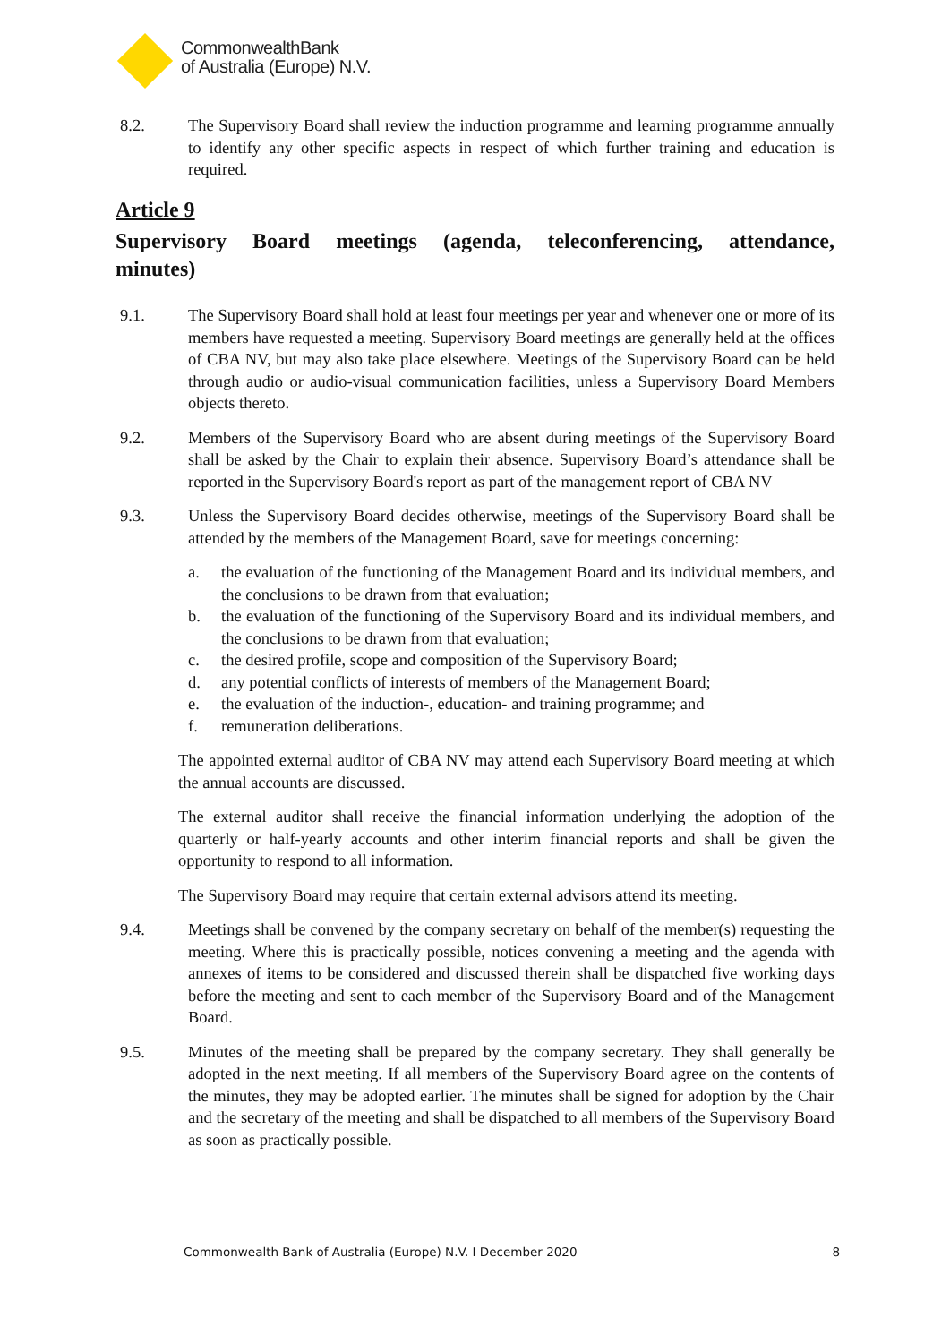CommonwealthBank
of Australia (Europe) N.V.
8.2. The Supervisory Board shall review the induction programme and learning programme annually to identify any other specific aspects in respect of which further training and education is required.
Article 9
Supervisory Board meetings (agenda, teleconferencing, attendance, minutes)
9.1. The Supervisory Board shall hold at least four meetings per year and whenever one or more of its members have requested a meeting. Supervisory Board meetings are generally held at the offices of CBA NV, but may also take place elsewhere. Meetings of the Supervisory Board can be held through audio or audio-visual communication facilities, unless a Supervisory Board Members objects thereto.
9.2. Members of the Supervisory Board who are absent during meetings of the Supervisory Board shall be asked by the Chair to explain their absence. Supervisory Board’s attendance shall be reported in the Supervisory Board's report as part of the management report of CBA NV
9.3. Unless the Supervisory Board decides otherwise, meetings of the Supervisory Board shall be attended by the members of the Management Board, save for meetings concerning:
a. the evaluation of the functioning of the Management Board and its individual members, and the conclusions to be drawn from that evaluation;
b. the evaluation of the functioning of the Supervisory Board and its individual members, and the conclusions to be drawn from that evaluation;
c. the desired profile, scope and composition of the Supervisory Board;
d. any potential conflicts of interests of members of the Management Board;
e. the evaluation of the induction-, education- and training programme; and
f. remuneration deliberations.
The appointed external auditor of CBA NV may attend each Supervisory Board meeting at which the annual accounts are discussed.
The external auditor shall receive the financial information underlying the adoption of the quarterly or half-yearly accounts and other interim financial reports and shall be given the opportunity to respond to all information.
The Supervisory Board may require that certain external advisors attend its meeting.
9.4. Meetings shall be convened by the company secretary on behalf of the member(s) requesting the meeting. Where this is practically possible, notices convening a meeting and the agenda with annexes of items to be considered and discussed therein shall be dispatched five working days before the meeting and sent to each member of the Supervisory Board and of the Management Board.
9.5. Minutes of the meeting shall be prepared by the company secretary. They shall generally be adopted in the next meeting. If all members of the Supervisory Board agree on the contents of the minutes, they may be adopted earlier. The minutes shall be signed for adoption by the Chair and the secretary of the meeting and shall be dispatched to all members of the Supervisory Board as soon as practically possible.
Commonwealth Bank of Australia (Europe) N.V. I December 2020 8